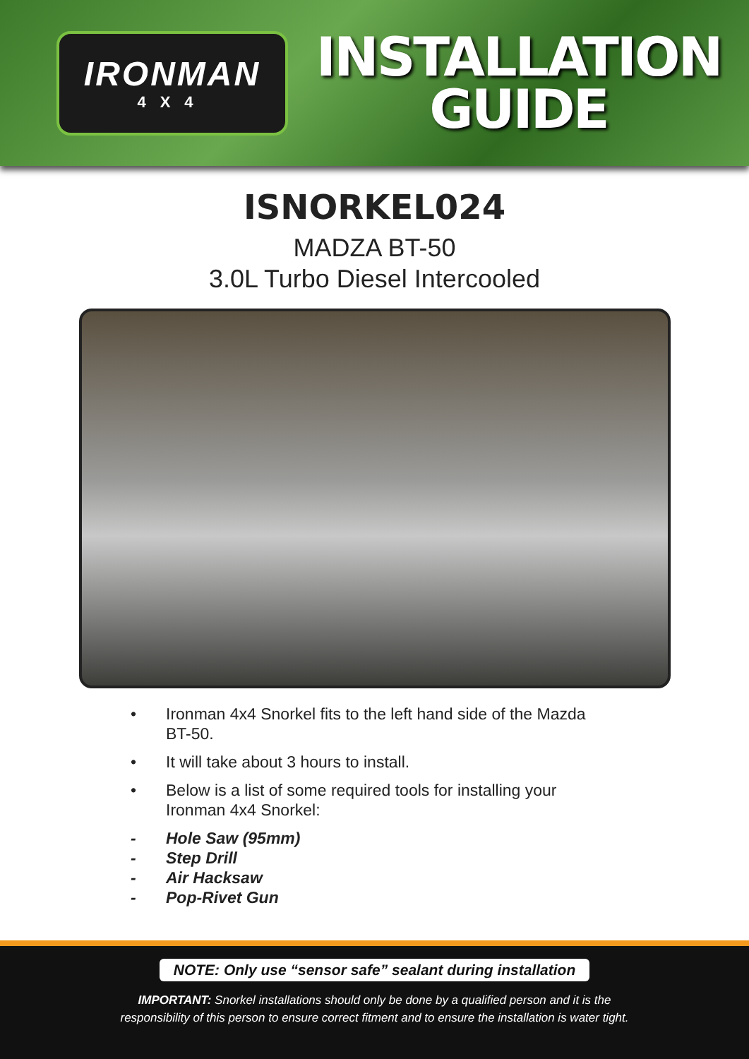IRONMAN
4X4
INSTALLATION
GUIDE
ISNORKEL024
MADZA BT-50
3.0L Turbo Diesel Intercooled
• Ironman 4x4 Snorkel fits to the left hand side of the Mazda BT-50.
• It will take about 3 hours to install.
• Below is a list of some required tools for installing your Ironman 4x4 Snorkel:
- Hole Saw (95mm)
- Step Drill
- Air Hacksaw
- Pop-Rivet Gun
NOTE: Only use “sensor safe” sealant during installation
IMPORTANT: Snorkel installations should only be done by a qualified person and it is the
responsibility of this person to ensure correct fitment and to ensure the installation is water tight.